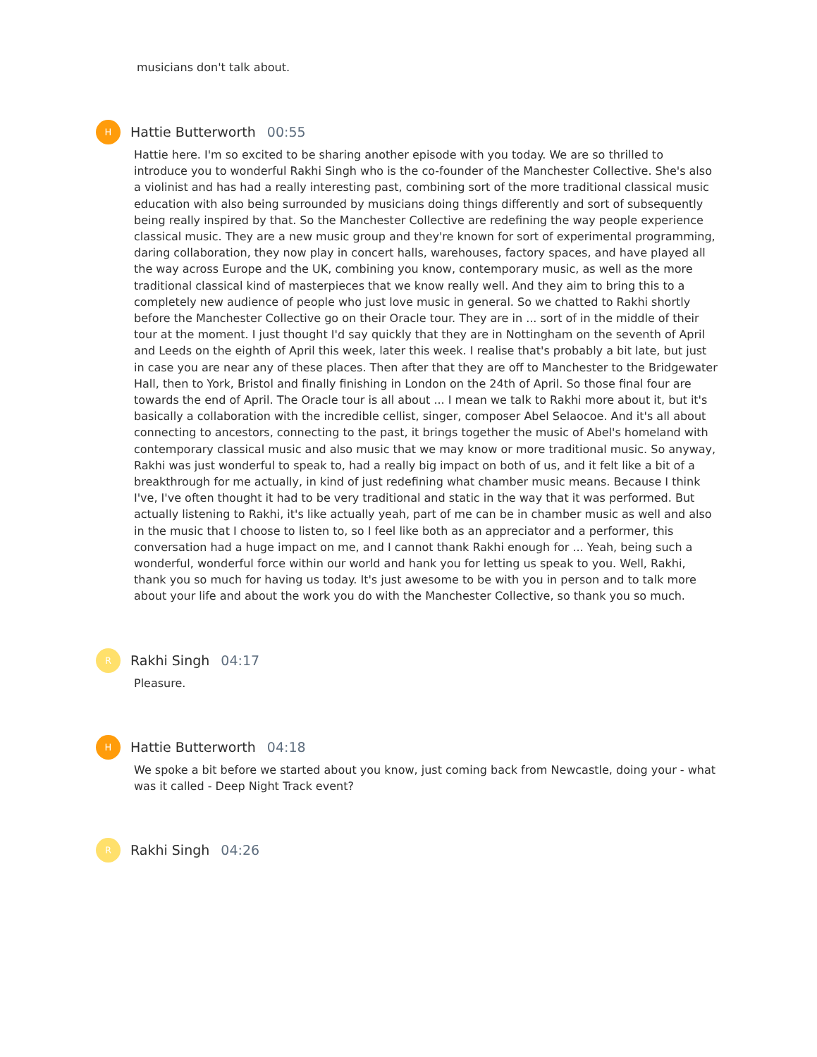musicians don't talk about.
H
Hattie Butterworth 00:55
Hattie here. I'm so excited to be sharing another episode with you today. We are so thrilled to introduce you to wonderful Rakhi Singh who is the co-founder of the Manchester Collective. She's also a violinist and has had a really interesting past, combining sort of the more traditional classical music education with also being surrounded by musicians doing things differently and sort of subsequently being really inspired by that. So the Manchester Collective are redefining the way people experience classical music. They are a new music group and they're known for sort of experimental programming, daring collaboration, they now play in concert halls, warehouses, factory spaces, and have played all the way across Europe and the UK, combining you know, contemporary music, as well as the more traditional classical kind of masterpieces that we know really well. And they aim to bring this to a completely new audience of people who just love music in general. So we chatted to Rakhi shortly before the Manchester Collective go on their Oracle tour. They are in ... sort of in the middle of their tour at the moment. I just thought I'd say quickly that they are in Nottingham on the seventh of April and Leeds on the eighth of April this week, later this week. I realise that's probably a bit late, but just in case you are near any of these places. Then after that they are off to Manchester to the Bridgewater Hall, then to York, Bristol and finally finishing in London on the 24th of April. So those final four are towards the end of April. The Oracle tour is all about ... I mean we talk to Rakhi more about it, but it's basically a collaboration with the incredible cellist, singer, composer Abel Selaocoe. And it's all about connecting to ancestors, connecting to the past, it brings together the music of Abel's homeland with contemporary classical music and also music that we may know or more traditional music. So anyway, Rakhi was just wonderful to speak to, had a really big impact on both of us, and it felt like a bit of a breakthrough for me actually, in kind of just redefining what chamber music means. Because I think I've, I've often thought it had to be very traditional and static in the way that it was performed. But actually listening to Rakhi, it's like actually yeah, part of me can be in chamber music as well and also in the music that I choose to listen to, so I feel like both as an appreciator and a performer, this conversation had a huge impact on me, and I cannot thank Rakhi enough for ... Yeah, being such a wonderful, wonderful force within our world and hank you for letting us speak to you. Well, Rakhi, thank you so much for having us today. It's just awesome to be with you in person and to talk more about your life and about the work you do with the Manchester Collective, so thank you so much.
R
Rakhi Singh 04:17
Pleasure.
H
Hattie Butterworth 04:18
We spoke a bit before we started about you know, just coming back from Newcastle, doing your - what was it called - Deep Night Track event?
R
Rakhi Singh 04:26